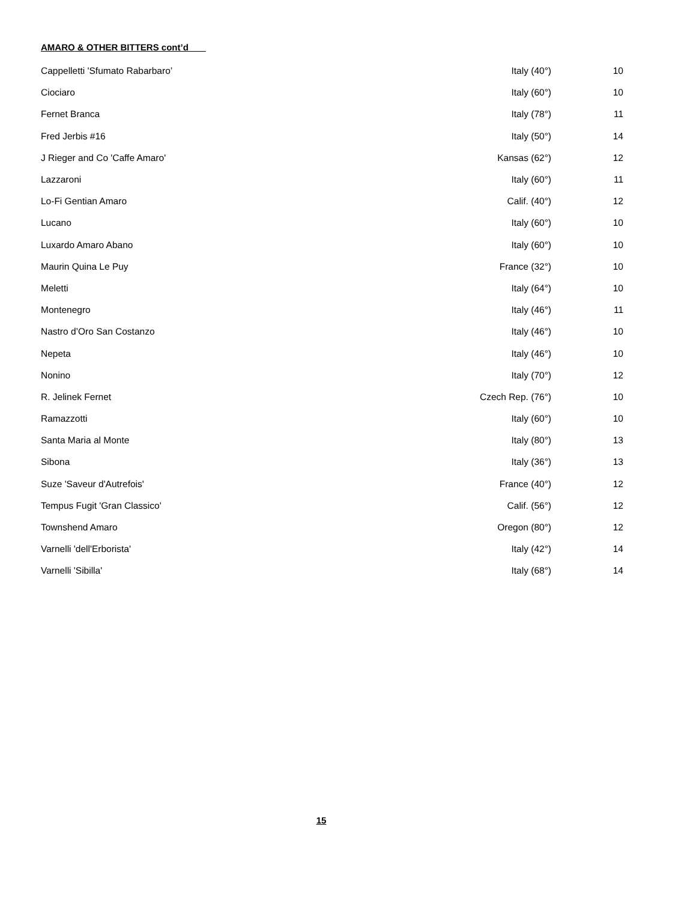AMARO & OTHER BITTERS cont’d
| Cappelletti 'Sfumato Rabarbaro’ | Italy (40°) | 10 |
| Ciociaro | Italy (60°) | 10 |
| Fernet Branca | Italy (78°) | 11 |
| Fred Jerbis #16 | Italy (50°) | 14 |
| J Rieger and Co 'Caffe Amaro' | Kansas (62°) | 12 |
| Lazzaroni | Italy (60°) | 11 |
| Lo-Fi Gentian Amaro | Calif. (40°) | 12 |
| Lucano | Italy (60°) | 10 |
| Luxardo Amaro Abano | Italy (60°) | 10 |
| Maurin Quina Le Puy | France (32°) | 10 |
| Meletti | Italy (64°) | 10 |
| Montenegro | Italy (46°) | 11 |
| Nastro d’Oro San Costanzo | Italy (46°) | 10 |
| Nepeta | Italy (46°) | 10 |
| Nonino | Italy (70°) | 12 |
| R. Jelinek Fernet | Czech Rep. (76°) | 10 |
| Ramazzotti | Italy (60°) | 10 |
| Santa Maria al Monte | Italy (80°) | 13 |
| Sibona | Italy (36°) | 13 |
| Suze 'Saveur d'Autrefois' | France (40°) | 12 |
| Tempus Fugit 'Gran Classico' | Calif. (56°) | 12 |
| Townshend Amaro | Oregon (80°) | 12 |
| Varnelli 'dell'Erborista' | Italy (42°) | 14 |
| Varnelli 'Sibilla' | Italy (68°) | 14 |
15